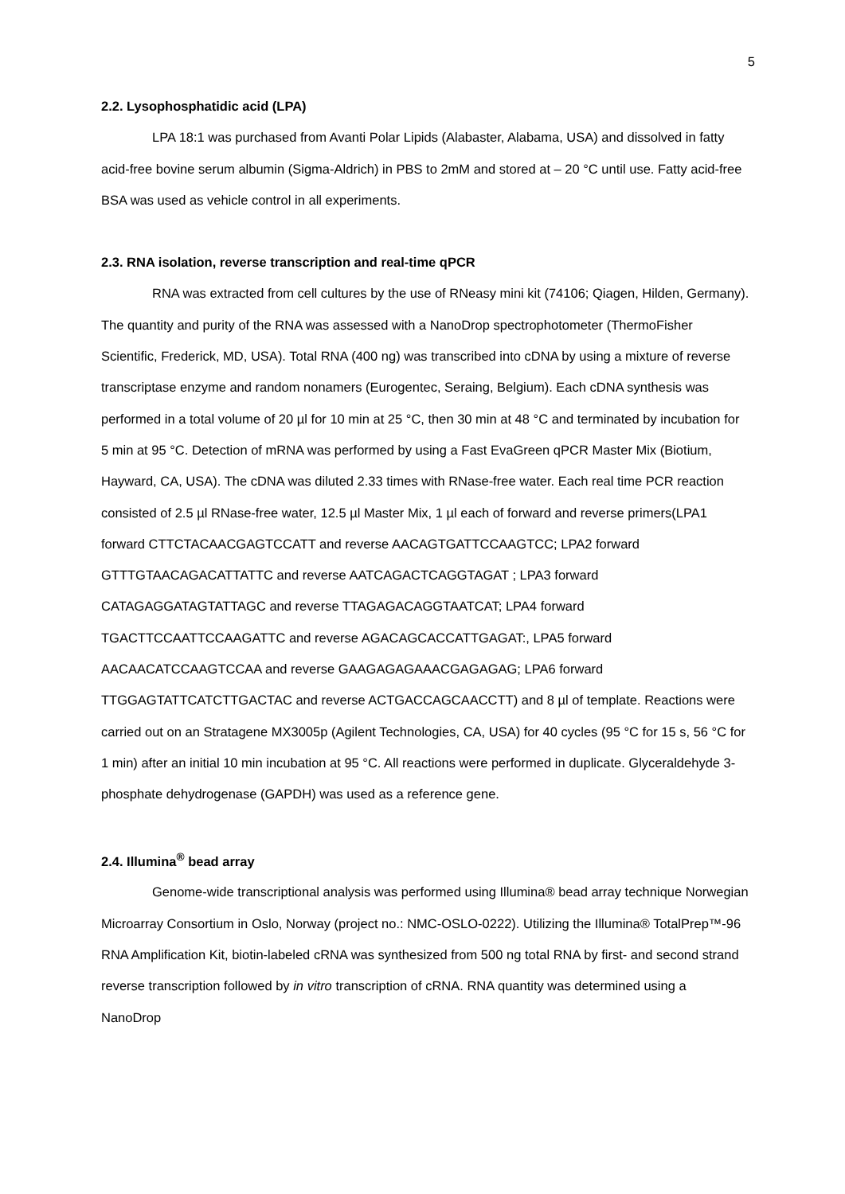5
2.2. Lysophosphatidic acid (LPA)
LPA 18:1 was purchased from Avanti Polar Lipids (Alabaster, Alabama, USA) and dissolved in fatty acid-free bovine serum albumin (Sigma-Aldrich) in PBS to 2mM and stored at – 20 °C until use. Fatty acid-free BSA was used as vehicle control in all experiments.
2.3. RNA isolation, reverse transcription and real-time qPCR
RNA was extracted from cell cultures by the use of RNeasy mini kit (74106; Qiagen, Hilden, Germany). The quantity and purity of the RNA was assessed with a NanoDrop spectrophotometer (ThermoFisher Scientific, Frederick, MD, USA). Total RNA (400 ng) was transcribed into cDNA by using a mixture of reverse transcriptase enzyme and random nonamers (Eurogentec, Seraing, Belgium). Each cDNA synthesis was performed in a total volume of 20 µl for 10 min at 25 °C, then 30 min at 48 °C and terminated by incubation for 5 min at 95 °C. Detection of mRNA was performed by using a Fast EvaGreen qPCR Master Mix (Biotium, Hayward, CA, USA). The cDNA was diluted 2.33 times with RNase-free water. Each real time PCR reaction consisted of 2.5 µl RNase-free water, 12.5 µl Master Mix, 1 µl each of forward and reverse primers(LPA1 forward CTTCTACAACGAGTCCATT and reverse AACAGTGATTCCAAGTCC; LPA2 forward GTTTGTAACAGACATTATTC and reverse AATCAGACTCAGGTAGAT ; LPA3 forward CATAGAGGATAGTATTAGC and reverse TTAGAGACAGGTAATCAT; LPA4 forward TGACTTCCAATTCCAAGATTC and reverse AGACAGCACCATTGAGAT:, LPA5 forward AACAACATCCAAGTCCAA and reverse GAAGAGAGAAACGAGAGAG; LPA6 forward TTGGAGTATTCATCTTGACTAC and reverse ACTGACCAGCAACCTT) and 8 µl of template. Reactions were carried out on an Stratagene MX3005p (Agilent Technologies, CA, USA) for 40 cycles (95 °C for 15 s, 56 °C for 1 min) after an initial 10 min incubation at 95 °C. All reactions were performed in duplicate. Glyceraldehyde 3-phosphate dehydrogenase (GAPDH) was used as a reference gene.
2.4. Illumina<sup>®</sup> bead array
Genome-wide transcriptional analysis was performed using Illumina® bead array technique Norwegian Microarray Consortium in Oslo, Norway (project no.: NMC-OSLO-0222). Utilizing the Illumina® TotalPrep™-96 RNA Amplification Kit, biotin-labeled cRNA was synthesized from 500 ng total RNA by first- and second strand reverse transcription followed by in vitro transcription of cRNA. RNA quantity was determined using a NanoDrop